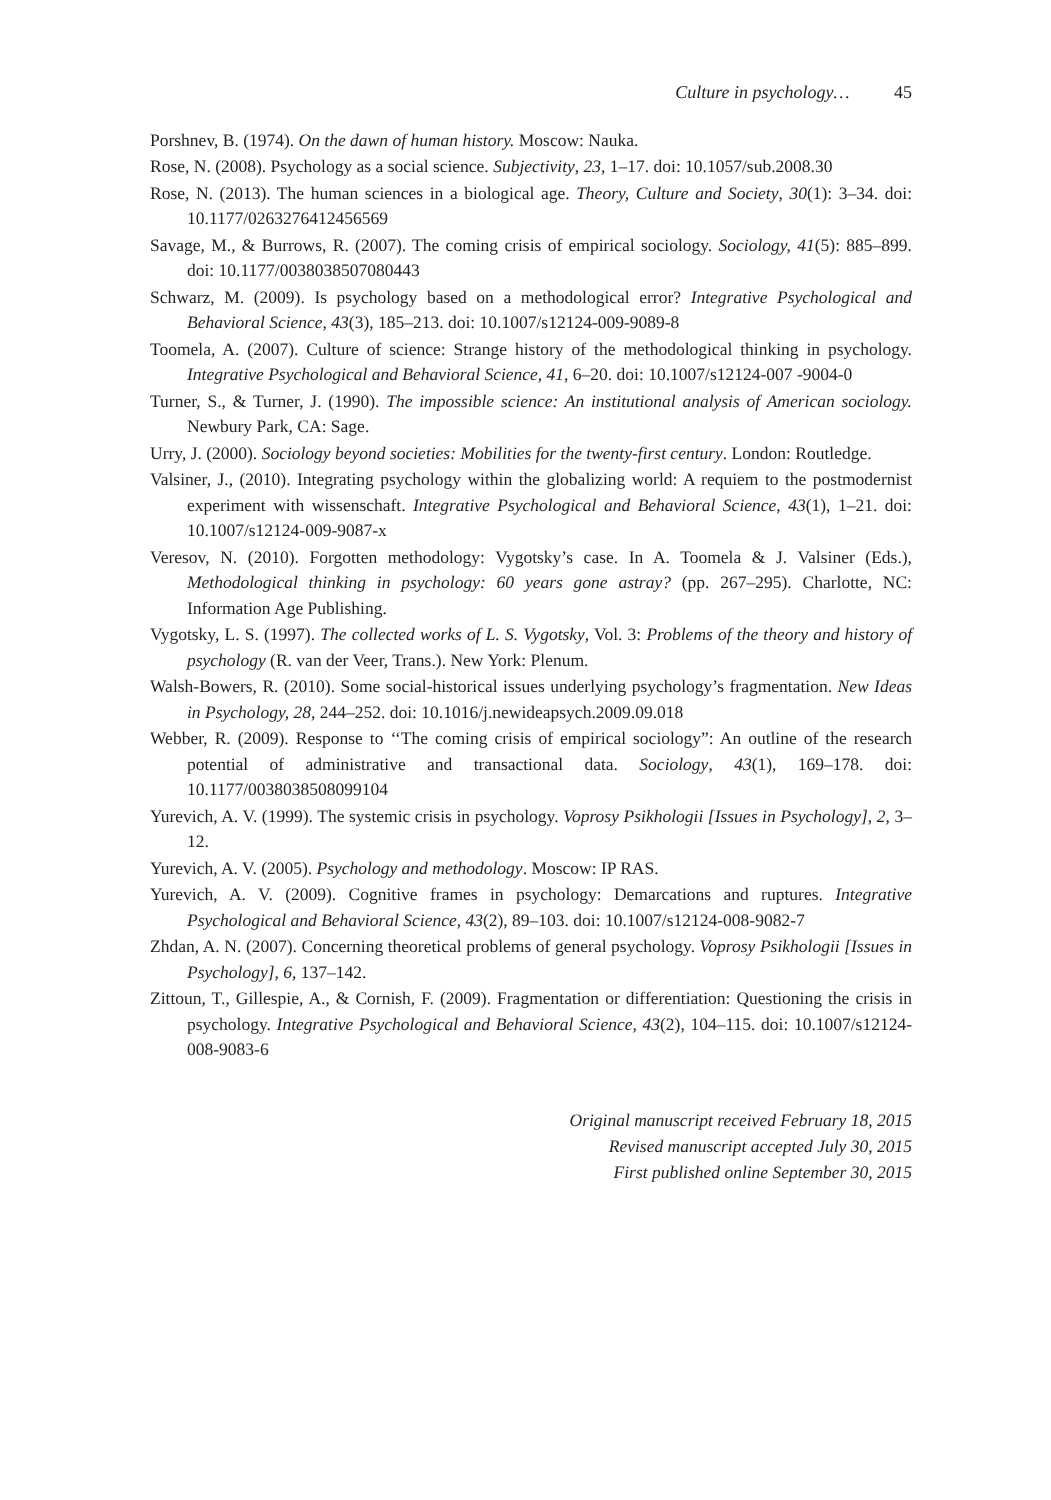Culture in psychology… 45
Porshnev, B. (1974). On the dawn of human history. Moscow: Nauka.
Rose, N. (2008). Psychology as a social science. Subjectivity, 23, 1–17. doi: 10.1057/sub.2008.30
Rose, N. (2013). The human sciences in a biological age. Theory, Culture and Society, 30(1): 3–34. doi: 10.1177/0263276412456569
Savage, M., & Burrows, R. (2007). The coming crisis of empirical sociology. Sociology, 41(5): 885–899. doi: 10.1177/0038038507080443
Schwarz, M. (2009). Is psychology based on a methodological error? Integrative Psychological and Behavioral Science, 43(3), 185–213. doi: 10.1007/s12124-009-9089-8
Toomela, A. (2007). Culture of science: Strange history of the methodological thinking in psychology. Integrative Psychological and Behavioral Science, 41, 6–20. doi: 10.1007/s12124-007 -9004-0
Turner, S., & Turner, J. (1990). The impossible science: An institutional analysis of American sociology. Newbury Park, CA: Sage.
Urry, J. (2000). Sociology beyond societies: Mobilities for the twenty-first century. London: Routledge.
Valsiner, J., (2010). Integrating psychology within the globalizing world: A requiem to the postmodernist experiment with wissenschaft. Integrative Psychological and Behavioral Science, 43(1), 1–21. doi: 10.1007/s12124-009-9087-x
Veresov, N. (2010). Forgotten methodology: Vygotsky’s case. In A. Toomela & J. Valsiner (Eds.), Methodological thinking in psychology: 60 years gone astray? (pp. 267–295). Charlotte, NC: Information Age Publishing.
Vygotsky, L. S. (1997). The collected works of L. S. Vygotsky, Vol. 3: Problems of the theory and history of psychology (R. van der Veer, Trans.). New York: Plenum.
Walsh-Bowers, R. (2010). Some social-historical issues underlying psychology’s fragmentation. New Ideas in Psychology, 28, 244–252. doi: 10.1016/j.newideapsych.2009.09.018
Webber, R. (2009). Response to ‘‘The coming crisis of empirical sociology”: An outline of the research potential of administrative and transactional data. Sociology, 43(1), 169–178. doi: 10.1177/0038038508099104
Yurevich, A. V. (1999). The systemic crisis in psychology. Voprosy Psikhologii [Issues in Psychology], 2, 3–12.
Yurevich, A. V. (2005). Psychology and methodology. Moscow: IP RAS.
Yurevich, A. V. (2009). Cognitive frames in psychology: Demarcations and ruptures. Integrative Psychological and Behavioral Science, 43(2), 89–103. doi: 10.1007/s12124-008-9082-7
Zhdan, A. N. (2007). Concerning theoretical problems of general psychology. Voprosy Psikhologii [Issues in Psychology], 6, 137–142.
Zittoun, T., Gillespie, A., & Cornish, F. (2009). Fragmentation or differentiation: Questioning the crisis in psychology. Integrative Psychological and Behavioral Science, 43(2), 104–115. doi: 10.1007/s12124-008-9083-6
Original manuscript received February 18, 2015
Revised manuscript accepted July 30, 2015
First published online September 30, 2015